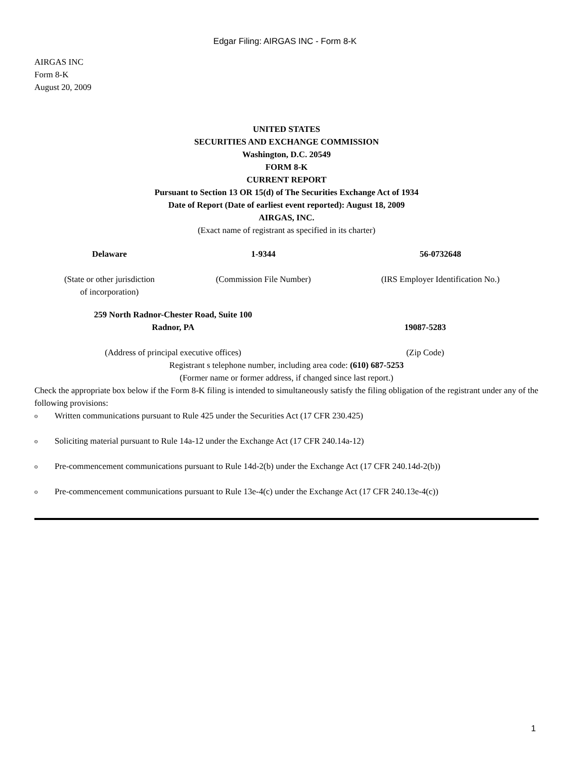Edgar Filing: AIRGAS INC - Form 8-K
AIRGAS INC
Form 8-K
August 20, 2009
UNITED STATES
SECURITIES AND EXCHANGE COMMISSION
Washington, D.C. 20549
FORM 8-K
CURRENT REPORT
Pursuant to Section 13 OR 15(d) of The Securities Exchange Act of 1934
Date of Report (Date of earliest event reported): August 18, 2009
AIRGAS, INC.
(Exact name of registrant as specified in its charter)
| Delaware | 1-9344 | 56-0732648 |
| (State or other jurisdiction of incorporation) | (Commission File Number) | (IRS Employer Identification No.) |
| 259 North Radnor-Chester Road, Suite 100 Radnor, PA | 19087-5283 |
| (Address of principal executive offices) | (Zip Code) |
Registrant s telephone number, including area code: (610) 687-5253
(Former name or former address, if changed since last report.)
Check the appropriate box below if the Form 8-K filing is intended to simultaneously satisfy the filing obligation of the registrant under any of the following provisions:
o Written communications pursuant to Rule 425 under the Securities Act (17 CFR 230.425)
o Soliciting material pursuant to Rule 14a-12 under the Exchange Act (17 CFR 240.14a-12)
o Pre-commencement communications pursuant to Rule 14d-2(b) under the Exchange Act (17 CFR 240.14d-2(b))
o Pre-commencement communications pursuant to Rule 13e-4(c) under the Exchange Act (17 CFR 240.13e-4(c))
1